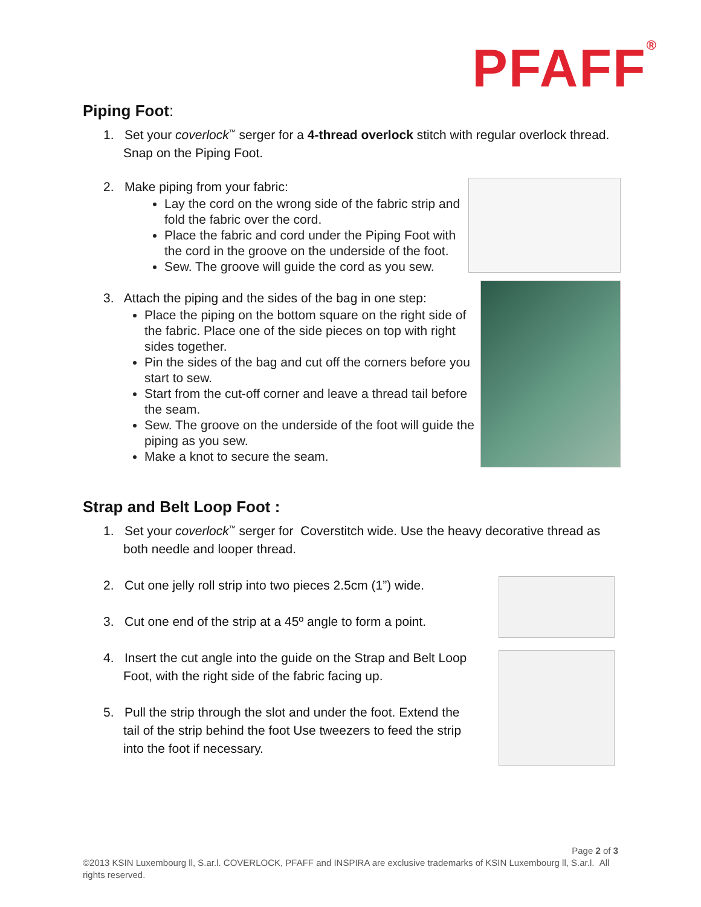PFAFF<sup>®</sup>
Piping Foot:
1. Set your coverlock<sup>™</sup> serger for a 4-thread overlock stitch with regular overlock thread. Snap on the Piping Foot.
2. Make piping from your fabric:
Lay the cord on the wrong side of the fabric strip and fold the fabric over the cord.
Place the fabric and cord under the Piping Foot with the cord in the groove on the underside of the foot.
Sew. The groove will guide the cord as you sew.
3. Attach the piping and the sides of the bag in one step:
Place the piping on the bottom square on the right side of the fabric. Place one of the side pieces on top with right sides together.
Pin the sides of the bag and cut off the corners before you start to sew.
Start from the cut-off corner and leave a thread tail before the seam.
Sew. The groove on the underside of the foot will guide the piping as you sew.
Make a knot to secure the seam.
Strap and Belt Loop Foot :
1. Set your coverlock<sup>™</sup> serger for Coverstitch wide. Use the heavy decorative thread as both needle and looper thread.
2. Cut one jelly roll strip into two pieces 2.5cm (1”) wide.
3. Cut one end of the strip at a 45º angle to form a point.
4. Insert the cut angle into the guide on the Strap and Belt Loop Foot, with the right side of the fabric facing up.
5. Pull the strip through the slot and under the foot. Extend the tail of the strip behind the foot Use tweezers to feed the strip into the foot if necessary.
Page 2 of 3
©2013 KSIN Luxembourg ll, S.ar.l. COVERLOCK, PFAFF and INSPIRA are exclusive trademarks of KSIN Luxembourg ll, S.ar.l. All rights reserved.